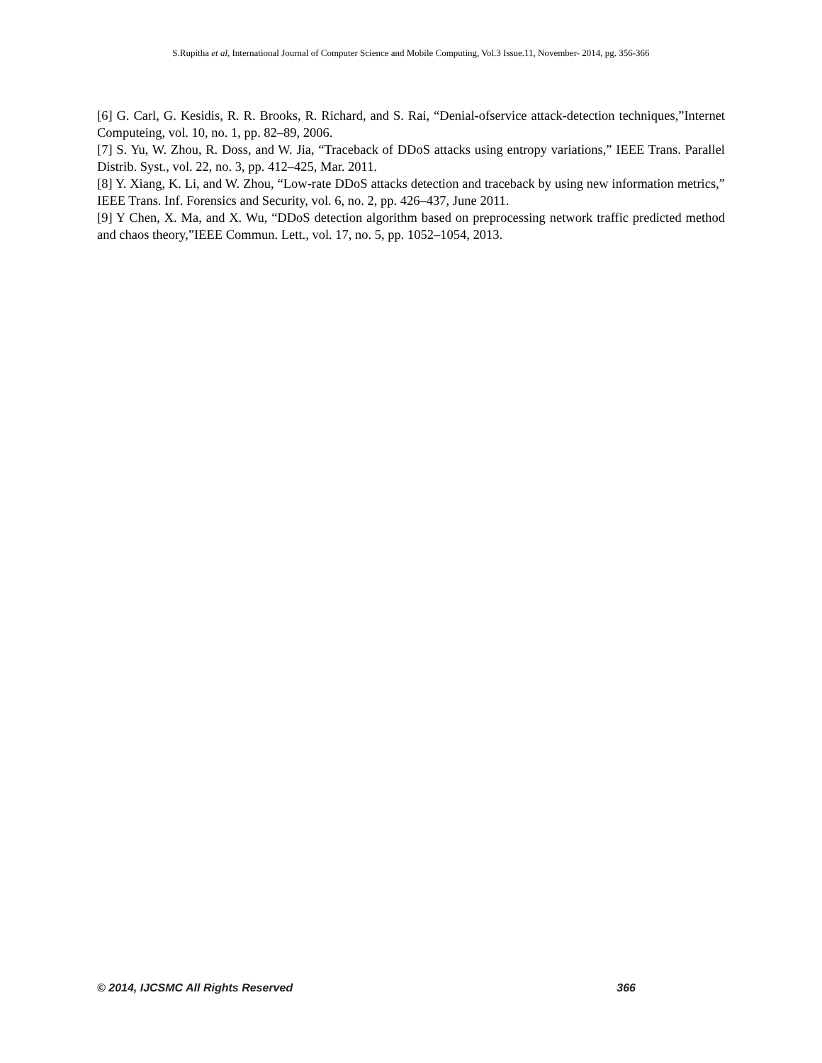S.Rupitha et al, International Journal of Computer Science and Mobile Computing, Vol.3 Issue.11, November- 2014, pg. 356-366
[6] G. Carl, G. Kesidis, R. R. Brooks, R. Richard, and S. Rai, “Denial-ofservice attack-detection techniques,”Internet Computeing, vol. 10, no. 1, pp. 82–89, 2006.
[7] S. Yu, W. Zhou, R. Doss, and W. Jia, “Traceback of DDoS attacks using entropy variations,” IEEE Trans. Parallel Distrib. Syst., vol. 22, no. 3, pp. 412–425, Mar. 2011.
[8] Y. Xiang, K. Li, and W. Zhou, “Low-rate DDoS attacks detection and traceback by using new information metrics,” IEEE Trans. Inf. Forensics and Security, vol. 6, no. 2, pp. 426–437, June 2011.
[9] Y Chen, X. Ma, and X. Wu, “DDoS detection algorithm based on preprocessing network traffic predicted method and chaos theory,”IEEE Commun. Lett., vol. 17, no. 5, pp. 1052–1054, 2013.
© 2014, IJCSMC All Rights Reserved 366